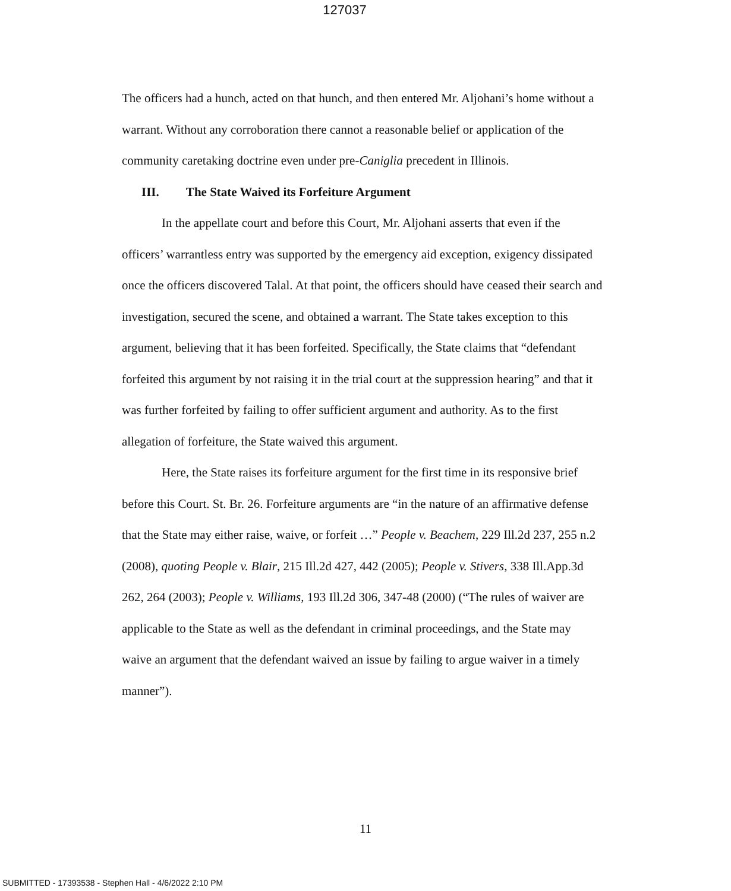127037
The officers had a hunch, acted on that hunch, and then entered Mr. Aljohani’s home without a warrant. Without any corroboration there cannot a reasonable belief or application of the community caretaking doctrine even under pre-Caniglia precedent in Illinois.
III. The State Waived its Forfeiture Argument
In the appellate court and before this Court, Mr. Aljohani asserts that even if the officers’ warrantless entry was supported by the emergency aid exception, exigency dissipated once the officers discovered Talal. At that point, the officers should have ceased their search and investigation, secured the scene, and obtained a warrant. The State takes exception to this argument, believing that it has been forfeited. Specifically, the State claims that “defendant forfeited this argument by not raising it in the trial court at the suppression hearing” and that it was further forfeited by failing to offer sufficient argument and authority. As to the first allegation of forfeiture, the State waived this argument.
Here, the State raises its forfeiture argument for the first time in its responsive brief before this Court. St. Br. 26. Forfeiture arguments are “in the nature of an affirmative defense that the State may either raise, waive, or forfeit …” People v. Beachem, 229 Ill.2d 237, 255 n.2 (2008), quoting People v. Blair, 215 Ill.2d 427, 442 (2005); People v. Stivers, 338 Ill.App.3d 262, 264 (2003); People v. Williams, 193 Ill.2d 306, 347-48 (2000) (“The rules of waiver are applicable to the State as well as the defendant in criminal proceedings, and the State may waive an argument that the defendant waived an issue by failing to argue waiver in a timely manner”).
11
SUBMITTED - 17393538 - Stephen Hall - 4/6/2022 2:10 PM